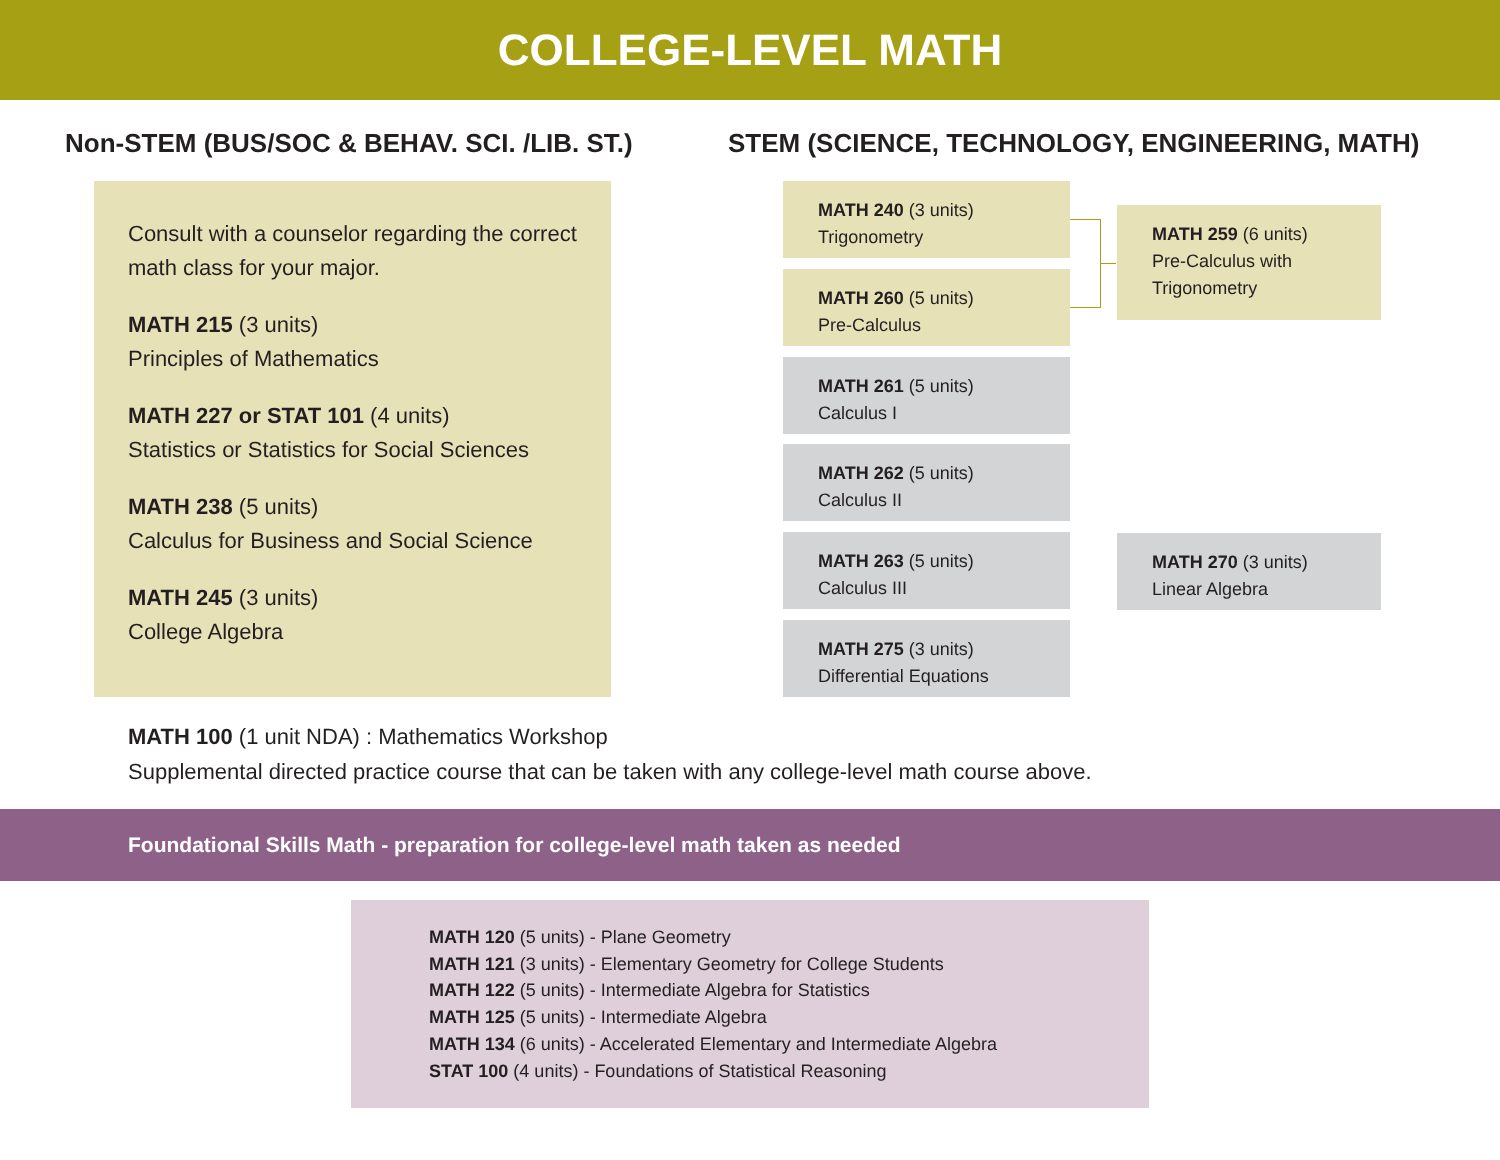COLLEGE-LEVEL MATH
Non-STEM (BUS/SOC & BEHAV. SCI. /LIB. ST.)
Consult with a counselor regarding the correct math class for your major.
MATH 215 (3 units)
Principles of Mathematics
MATH 227 or STAT 101 (4 units)
Statistics or Statistics for Social Sciences
MATH 238 (5 units)
Calculus for Business and Social Science
MATH 245 (3 units)
College Algebra
STEM (SCIENCE, TECHNOLOGY, ENGINEERING, MATH)
MATH 240 (3 units)
Trigonometry
MATH 260 (5 units)
Pre-Calculus
MATH 259 (6 units)
Pre-Calculus with Trigonometry
MATH 261 (5 units)
Calculus I
MATH 262 (5 units)
Calculus II
MATH 263 (5 units)
Calculus III
MATH 270 (3 units)
Linear Algebra
MATH 275 (3 units)
Differential Equations
MATH 100 (1 unit NDA) : Mathematics Workshop
Supplemental directed practice course that can be taken with any college-level math course above.
Foundational Skills Math - preparation for college-level math taken as needed
MATH 120 (5 units) - Plane Geometry
MATH 121 (3 units) - Elementary Geometry for College Students
MATH 122 (5 units) - Intermediate Algebra for Statistics
MATH 125 (5 units) - Intermediate Algebra
MATH 134 (6 units) - Accelerated Elementary and Intermediate Algebra
STAT 100 (4 units) - Foundations of Statistical Reasoning